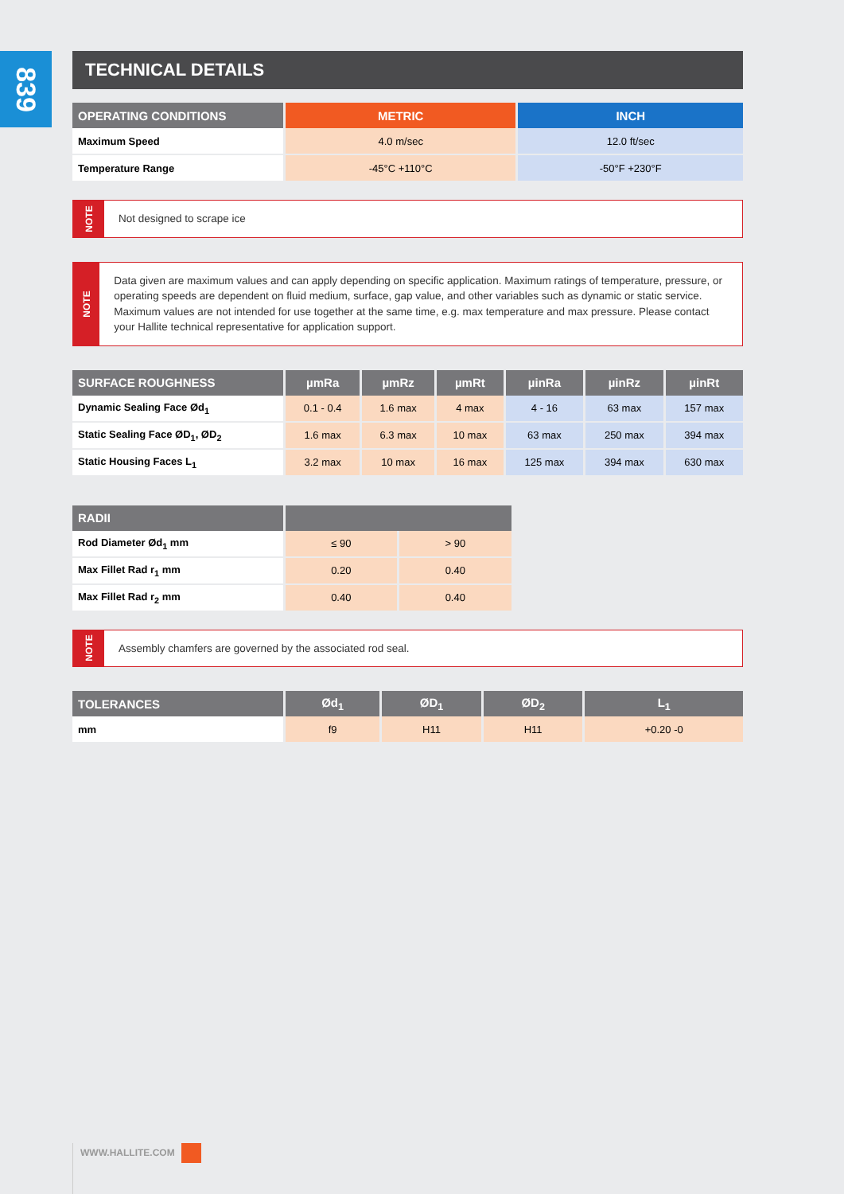839
TECHNICAL DETAILS
| OPERATING CONDITIONS | METRIC | INCH |
| --- | --- | --- |
| Maximum Speed | 4.0 m/sec | 12.0 ft/sec |
| Temperature Range | -45°C +110°C | -50°F +230°F |
NOTE
Not designed to scrape ice
NOTE
Data given are maximum values and can apply depending on specific application. Maximum ratings of temperature, pressure, or operating speeds are dependent on fluid medium, surface, gap value, and other variables such as dynamic or static service. Maximum values are not intended for use together at the same time, e.g. max temperature and max pressure. Please contact your Hallite technical representative for application support.
| SURFACE ROUGHNESS | µmRa | µmRz | µmRt | µinRa | µinRz | µinRt |
| --- | --- | --- | --- | --- | --- | --- |
| Dynamic Sealing Face Ød<sub>1</sub> | 0.1 - 0.4 | 1.6 max | 4 max | 4 - 16 | 63 max | 157 max |
| Static Sealing Face ØD<sub>1</sub>, ØD<sub>2</sub> | 1.6 max | 6.3 max | 10 max | 63 max | 250 max | 394 max |
| Static Housing Faces L<sub>1</sub> | 3.2 max | 10 max | 16 max | 125 max | 394 max | 630 max |
| RADII | | |
| --- | --- | --- |
| Rod Diameter Ød<sub>1</sub> mm | ≤ 90 | > 90 |
| Max Fillet Rad r<sub>1</sub> mm | 0.20 | 0.40 |
| Max Fillet Rad r<sub>2</sub> mm | 0.40 | 0.40 |
NOTE
Assembly chamfers are governed by the associated rod seal.
| TOLERANCES | Ød<sub>1</sub> | ØD<sub>1</sub> | ØD<sub>2</sub> | L<sub>1</sub> |
| --- | --- | --- | --- | --- |
| mm | f9 | H11 | H11 | +0.20 -0 |
WWW.HALLITE.COM